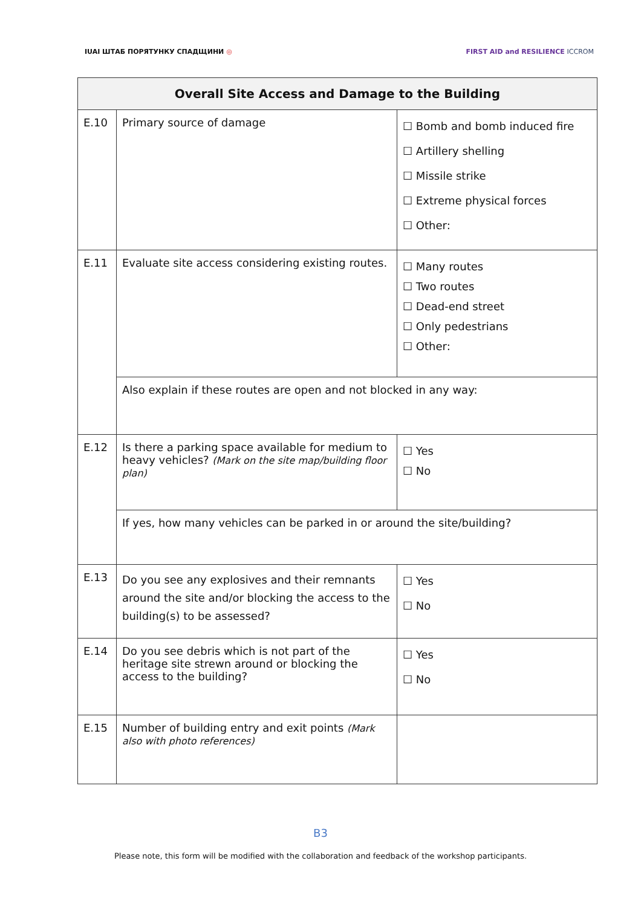IUAI ШТАБ ПОРЯТУНКУ СПАДЩИНИ ◎
FIRST AID and RESILIENCE ICCROM
| Overall Site Access and Damage to the Building | | |
| --- | --- | --- |
| E.10 | Primary source of damage | ☐ Bomb and bomb induced fire ☐ Artillery shelling ☐ Missile strike ☐ Extreme physical forces ☐ Other: |
| E.11 | Evaluate site access considering existing routes. | ☐ Many routes ☐ Two routes ☐ Dead-end street ☐ Only pedestrians ☐ Other: |
| | Also explain if these routes are open and not blocked in any way: | |
| E.12 | Is there a parking space available for medium to heavy vehicles? (Mark on the site map/building floor plan) | ☐ Yes ☐ No |
| | If yes, how many vehicles can be parked in or around the site/building? | |
| E.13 | Do you see any explosives and their remnants around the site and/or blocking the access to the building(s) to be assessed? | ☐ Yes ☐ No |
| E.14 | Do you see debris which is not part of the heritage site strewn around or blocking the access to the building? | ☐ Yes ☐ No |
| E.15 | Number of building entry and exit points (Mark also with photo references) | |
B3
Please note, this form will be modified with the collaboration and feedback of the workshop participants.